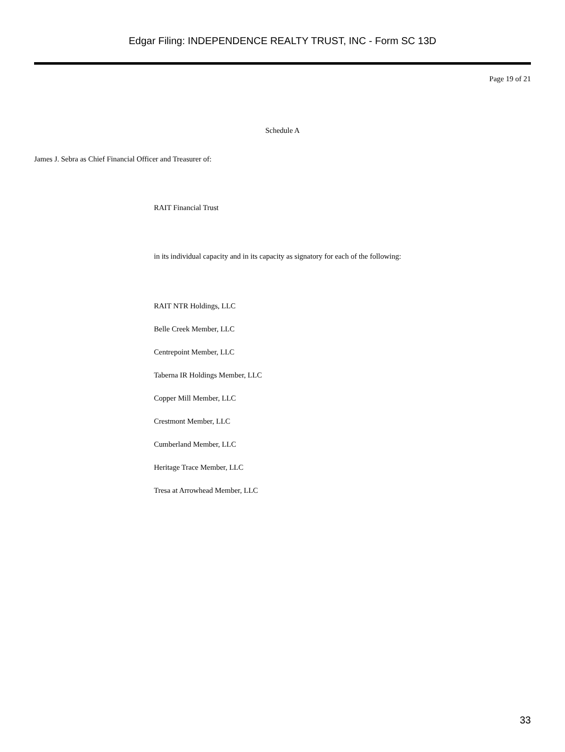Edgar Filing: INDEPENDENCE REALTY TRUST, INC - Form SC 13D
Page 19 of 21
Schedule A
James J. Sebra as Chief Financial Officer and Treasurer of:
RAIT Financial Trust
in its individual capacity and in its capacity as signatory for each of the following:
RAIT NTR Holdings, LLC
Belle Creek Member, LLC
Centrepoint Member, LLC
Taberna IR Holdings Member, LLC
Copper Mill Member, LLC
Crestmont Member, LLC
Cumberland Member, LLC
Heritage Trace Member, LLC
Tresa at Arrowhead Member, LLC
33